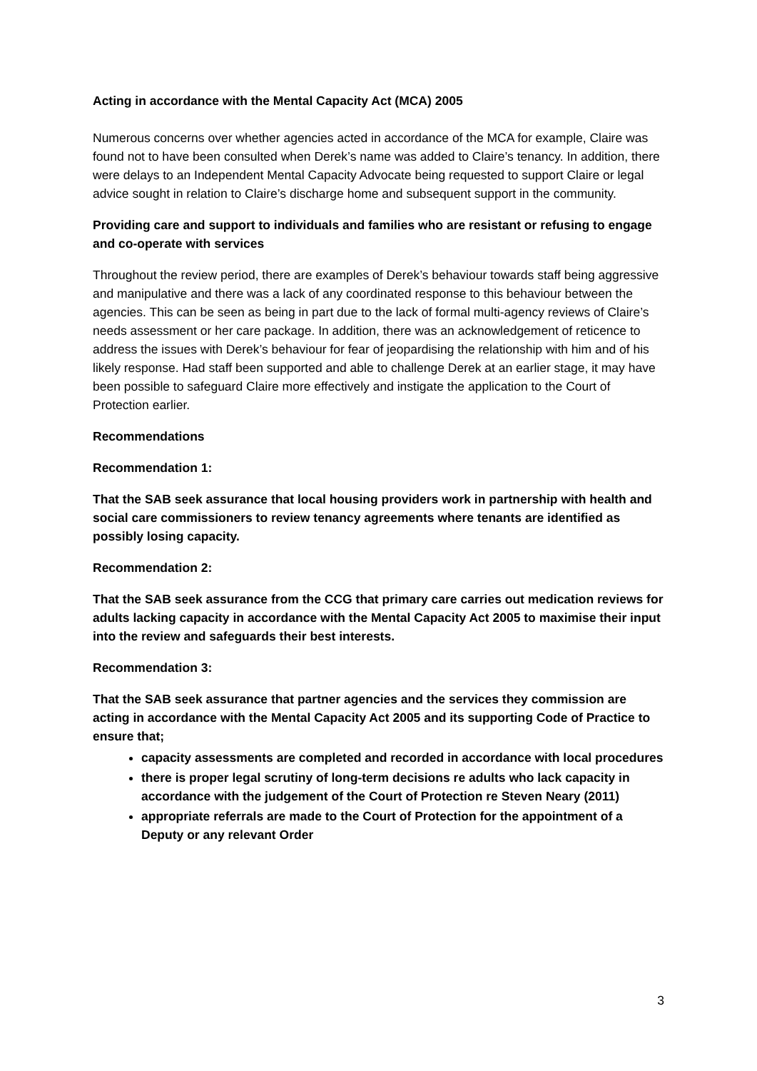Acting in accordance with the Mental Capacity Act (MCA) 2005
Numerous concerns over whether agencies acted in accordance of the MCA for example, Claire was found not to have been consulted when Derek’s name was added to Claire’s tenancy. In addition, there were delays to an Independent Mental Capacity Advocate being requested to support Claire or legal advice sought in relation to Claire’s discharge home and subsequent support in the community.
Providing care and support to individuals and families who are resistant or refusing to engage and co-operate with services
Throughout the review period, there are examples of Derek’s behaviour towards staff being aggressive and manipulative and there was a lack of any coordinated response to this behaviour between the agencies. This can be seen as being in part due to the lack of formal multi-agency reviews of Claire’s needs assessment or her care package. In addition, there was an acknowledgement of reticence to address the issues with Derek’s behaviour for fear of jeopardising the relationship with him and of his likely response. Had staff been supported and able to challenge Derek at an earlier stage, it may have been possible to safeguard Claire more effectively and instigate the application to the Court of Protection earlier.
Recommendations
Recommendation 1:
That the SAB seek assurance that local housing providers work in partnership with health and social care commissioners to review tenancy agreements where tenants are identified as possibly losing capacity.
Recommendation 2:
That the SAB seek assurance from the CCG that primary care carries out medication reviews for adults lacking capacity in accordance with the Mental Capacity Act 2005 to maximise their input into the review and safeguards their best interests.
Recommendation 3:
That the SAB seek assurance that partner agencies and the services they commission are acting in accordance with the Mental Capacity Act 2005 and its supporting Code of Practice to ensure that;
capacity assessments are completed and recorded in accordance with local procedures
there is proper legal scrutiny of long-term decisions re adults who lack capacity in accordance with the judgement of the Court of Protection re Steven Neary (2011)
appropriate referrals are made to the Court of Protection for the appointment of a Deputy or any relevant Order
3